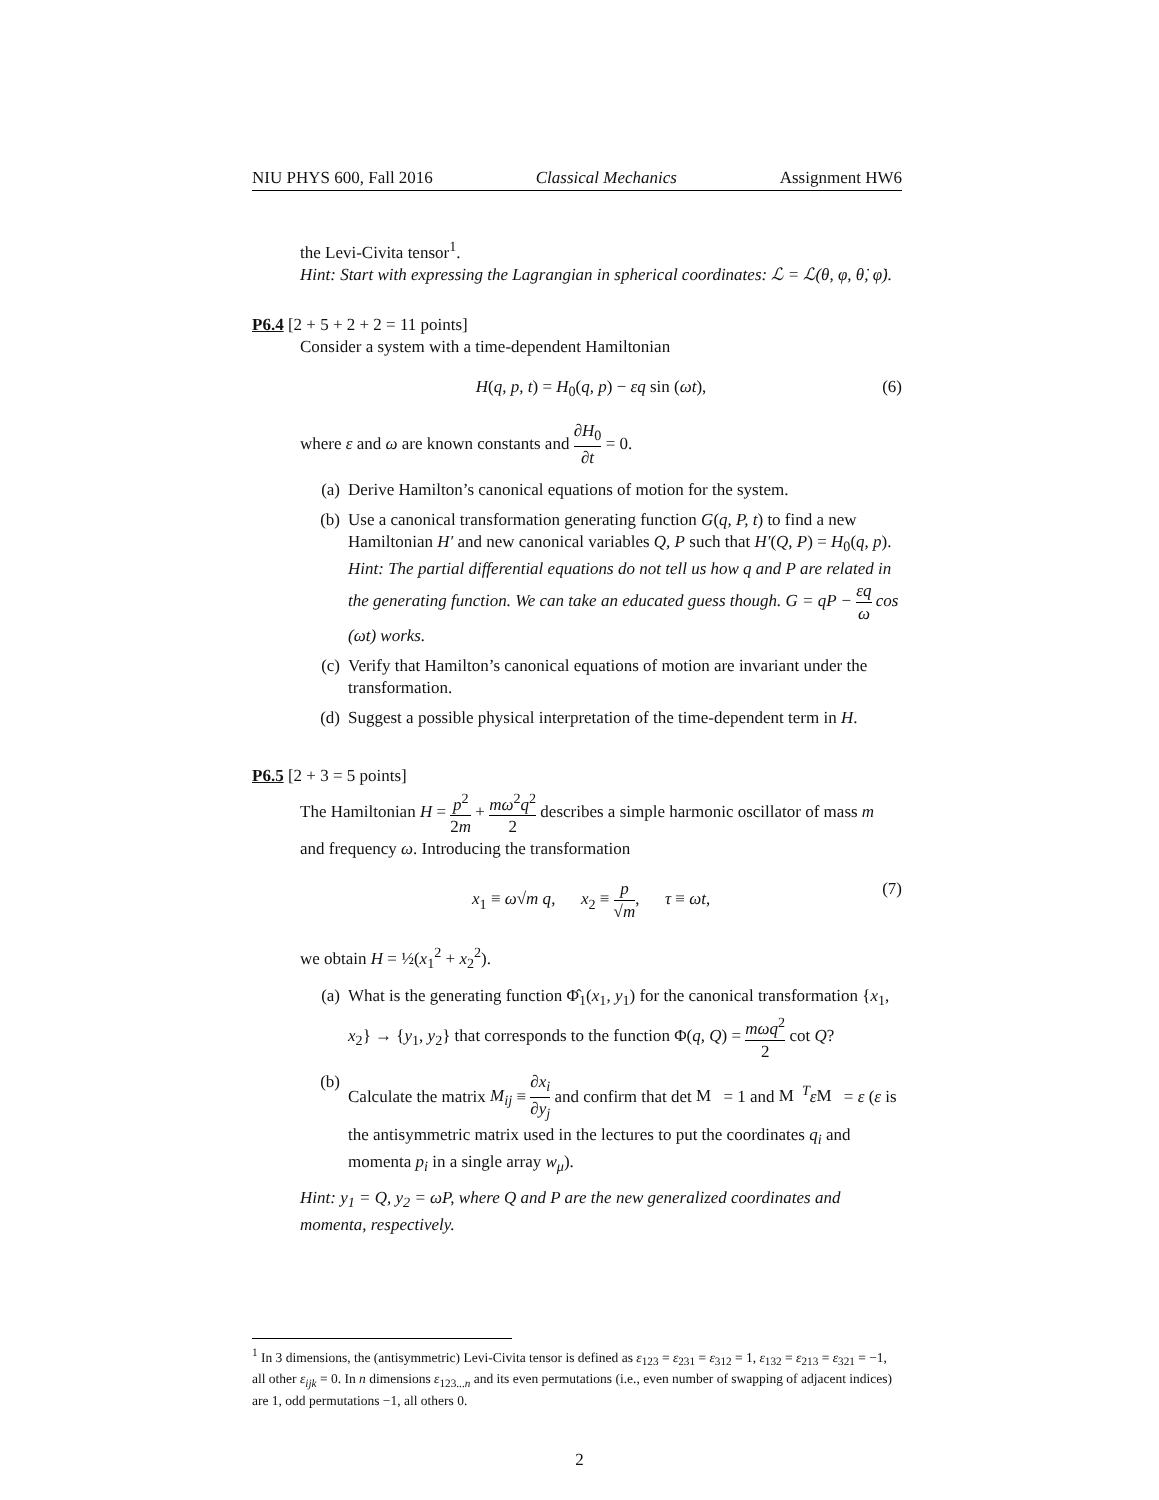NIU PHYS 600, Fall 2016 Classical Mechanics Assignment HW6
the Levi-Civita tensor<sup>1</sup>.
Hint: Start with expressing the Lagrangian in spherical coordinates: ℒ = ℒ(θ, φ, θ̇, φ̇).
P6.4 [2 + 5 + 2 + 2 = 11 points]
Consider a system with a time-dependent Hamiltonian
H(q, p, t) = H<sub>0</sub>(q, p) − εq sin (ωt), (6)
where ε and ω are known constants and ∂H<sub>0</sub> ∂t = 0.
(a) Derive Hamilton’s canonical equations of motion for the system.
(b) Use a canonical transformation generating function G(q, P, t) to find a new Hamiltonian H′ and new canonical variables Q, P such that H′(Q, P) = H<sub>0</sub>(q, p).
Hint: The partial differential equations do not tell us how q and P are related in the generating function. We can take an educated guess though. G = qP − εq ω cos (ωt) works.
(c) Verify that Hamilton’s canonical equations of motion are invariant under the transformation.
(d) Suggest a possible physical interpretation of the time-dependent term in H.
P6.5 [2 + 3 = 5 points]
The Hamiltonian H = p<sup>2</sup> 2m + mω<sup>2</sup>q<sup>2</sup> 2 describes a simple harmonic oscillator of mass m and frequency ω. Introducing the transformation
x<sub>1</sub> ≡ ω√m q, x<sub>2</sub> ≡ p √m, τ ≡ ωt, (7)
we obtain H = ½(x<sub>1</sub><sup>2</sup> + x<sub>2</sub><sup>2</sup>).
(a) What is the generating function Φ̂<sub>1</sub>(x<sub>1</sub>, y<sub>1</sub>) for the canonical transformation {x<sub>1</sub>, x<sub>2</sub>} → {y<sub>1</sub>, y<sub>2</sub>} that corresponds to the function Φ(q, Q) = mωq<sup>2</sup> 2 cot Q?
(b) Calculate the matrix M<sub>ij</sub> ≡ ∂x<sub>i</sub> ∂y<sub>j</sub> and confirm that det M = 1 and M<sup>T</sup>εM = ε (ε is the antisymmetric matrix used in the lectures to put the coordinates q<sub>i</sub> and momenta p<sub>i</sub> in a single array w<sub>μ</sub>).
Hint: y<sub>1</sub> = Q, y<sub>2</sub> = ωP, where Q and P are the new generalized coordinates and momenta, respectively.
<sup>1</sup> In 3 dimensions, the (antisymmetric) Levi-Civita tensor is defined as ε<sub>123</sub> = ε<sub>231</sub> = ε<sub>312</sub> = 1, ε<sub>132</sub> = ε<sub>213</sub> = ε<sub>321</sub> = −1, all other ε<sub>ijk</sub> = 0. In n dimensions ε<sub>123...n</sub> and its even permutations (i.e., even number of swapping of adjacent indices) are 1, odd permutations −1, all others 0.
2